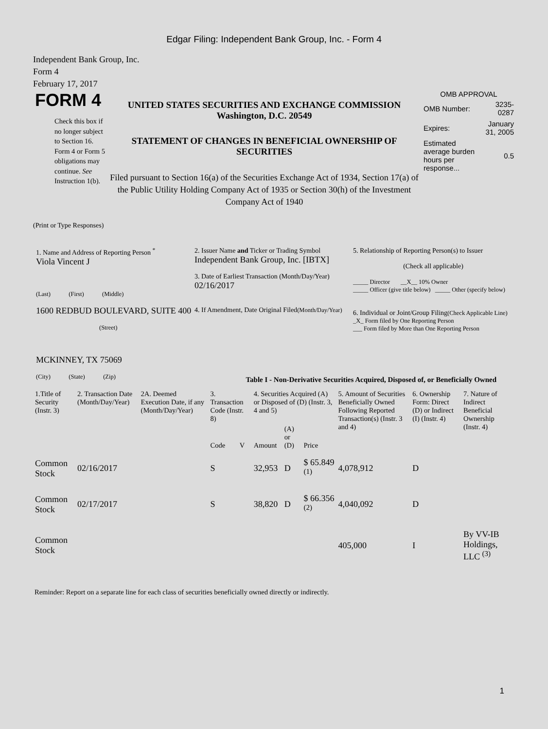Edgar Filing: Independent Bank Group, Inc. - Form 4
Independent Bank Group, Inc.
Form 4
February 17, 2017
FORM 4
Check this box if no longer subject to Section 16. Form 4 or Form 5 obligations may continue. See Instruction 1(b).
UNITED STATES SECURITIES AND EXCHANGE COMMISSION
Washington, D.C. 20549
STATEMENT OF CHANGES IN BENEFICIAL OWNERSHIP OF SECURITIES
Filed pursuant to Section 16(a) of the Securities Exchange Act of 1934, Section 17(a) of the Public Utility Holding Company Act of 1935 or Section 30(h) of the Investment Company Act of 1940
OMB APPROVAL
| OMB Number: | 3235-0287 |
| Expires: | January 31, 2005 |
| Estimated average burden hours per response... | 0.5 |
(Print or Type Responses)
1. Name and Address of Reporting Person <sup>*</sup>
Viola Vincent J
(Last) (First) (Middle)
1600 REDBUD BOULEVARD, SUITE 400
(Street)
MCKINNEY, TX 75069
(City) (State) (Zip)
2. Issuer Name and Ticker or Trading Symbol
Independent Bank Group, Inc. [IBTX]
3. Date of Earliest Transaction (Month/Day/Year)
02/16/2017
4. If Amendment, Date Original Filed(Month/Day/Year)
5. Relationship of Reporting Person(s) to Issuer
(Check all applicable)
_____ Director __X__ 10% Owner
_____ Officer (give title below) _____ Other (specify below)
6. Individual or Joint/Group Filing(Check Applicable Line)
_X_ Form filed by One Reporting Person
___ Form filed by More than One Reporting Person
Table I - Non-Derivative Securities Acquired, Disposed of, or Beneficially Owned
| 1.Title of Security (Instr. 3) | 2. Transaction Date (Month/Day/Year) | 2A. Deemed Execution Date, if any (Month/Day/Year) | 3. Transaction Code (Instr. 8) | | 4. Securities Acquired (A) or Disposed of (D) (Instr. 3, 4 and 5) | | | 5. Amount of Securities Beneficially Owned Following Reported Transaction(s) (Instr. 3 and 4) | 6. Ownership Form: Direct (D) or Indirect (I) (Instr. 4) | 7. Nature of Indirect Beneficial Ownership (Instr. 4) |
| --- | --- | --- | --- | --- | --- | --- | --- | --- | --- | --- |
| | | | Code | V | Amount | (A) or (D) | Price | | | |
| Common Stock | 02/16/2017 | | S | | 32,953 | D | $ 65.849 <sup>(1)</sup> | 4,078,912 | D | |
| Common Stock | 02/17/2017 | | S | | 38,820 | D | $ 66.356 <sup>(2)</sup> | 4,040,092 | D | |
| Common Stock | | | | | | | | 405,000 | I | By VV-IB Holdings, LLC <sup>(3)</sup> |
Reminder: Report on a separate line for each class of securities beneficially owned directly or indirectly.
1